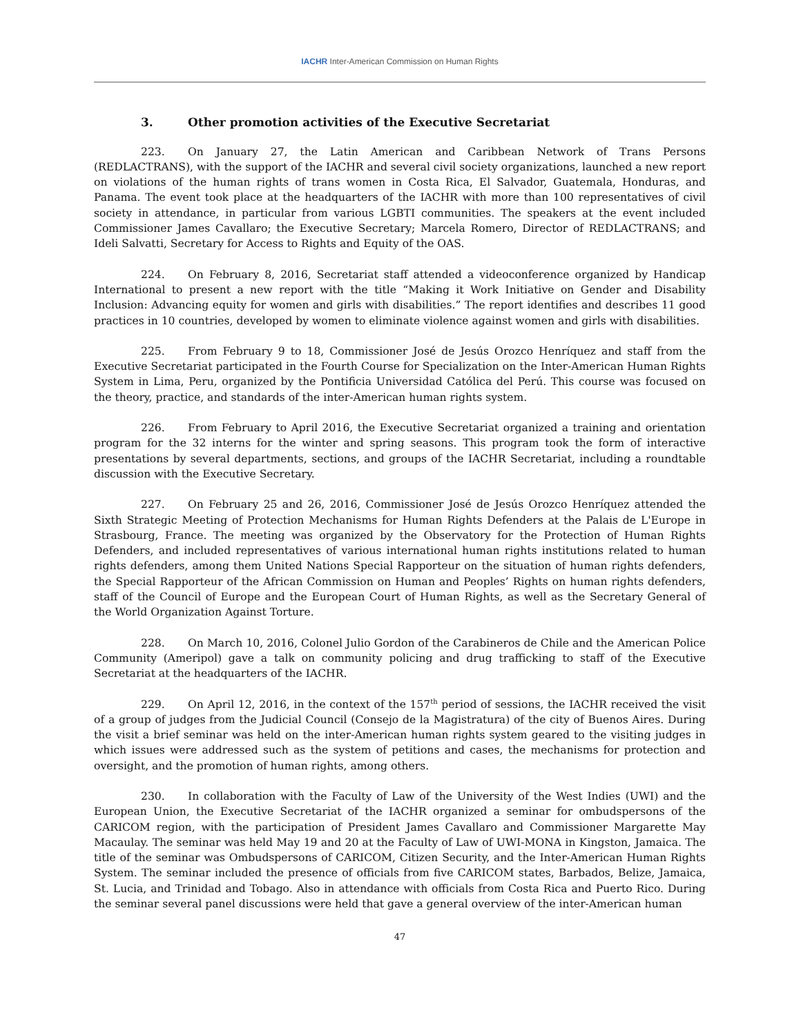IACHR Inter-American Commission on Human Rights
3. Other promotion activities of the Executive Secretariat
223. On January 27, the Latin American and Caribbean Network of Trans Persons (REDLACTRANS), with the support of the IACHR and several civil society organizations, launched a new report on violations of the human rights of trans women in Costa Rica, El Salvador, Guatemala, Honduras, and Panama. The event took place at the headquarters of the IACHR with more than 100 representatives of civil society in attendance, in particular from various LGBTI communities. The speakers at the event included Commissioner James Cavallaro; the Executive Secretary; Marcela Romero, Director of REDLACTRANS; and Ideli Salvatti, Secretary for Access to Rights and Equity of the OAS.
224. On February 8, 2016, Secretariat staff attended a videoconference organized by Handicap International to present a new report with the title “Making it Work Initiative on Gender and Disability Inclusion: Advancing equity for women and girls with disabilities.” The report identifies and describes 11 good practices in 10 countries, developed by women to eliminate violence against women and girls with disabilities.
225. From February 9 to 18, Commissioner José de Jesús Orozco Henríquez and staff from the Executive Secretariat participated in the Fourth Course for Specialization on the Inter-American Human Rights System in Lima, Peru, organized by the Pontificia Universidad Católica del Perú. This course was focused on the theory, practice, and standards of the inter-American human rights system.
226. From February to April 2016, the Executive Secretariat organized a training and orientation program for the 32 interns for the winter and spring seasons. This program took the form of interactive presentations by several departments, sections, and groups of the IACHR Secretariat, including a roundtable discussion with the Executive Secretary.
227. On February 25 and 26, 2016, Commissioner José de Jesús Orozco Henríquez attended the Sixth Strategic Meeting of Protection Mechanisms for Human Rights Defenders at the Palais de L'Europe in Strasbourg, France. The meeting was organized by the Observatory for the Protection of Human Rights Defenders, and included representatives of various international human rights institutions related to human rights defenders, among them United Nations Special Rapporteur on the situation of human rights defenders, the Special Rapporteur of the African Commission on Human and Peoples’ Rights on human rights defenders, staff of the Council of Europe and the European Court of Human Rights, as well as the Secretary General of the World Organization Against Torture.
228. On March 10, 2016, Colonel Julio Gordon of the Carabineros de Chile and the American Police Community (Ameripol) gave a talk on community policing and drug trafficking to staff of the Executive Secretariat at the headquarters of the IACHR.
229. On April 12, 2016, in the context of the 157<sup>th</sup> period of sessions, the IACHR received the visit of a group of judges from the Judicial Council (Consejo de la Magistratura) of the city of Buenos Aires. During the visit a brief seminar was held on the inter-American human rights system geared to the visiting judges in which issues were addressed such as the system of petitions and cases, the mechanisms for protection and oversight, and the promotion of human rights, among others.
230. In collaboration with the Faculty of Law of the University of the West Indies (UWI) and the European Union, the Executive Secretariat of the IACHR organized a seminar for ombudspersons of the CARICOM region, with the participation of President James Cavallaro and Commissioner Margarette May Macaulay. The seminar was held May 19 and 20 at the Faculty of Law of UWI-MONA in Kingston, Jamaica. The title of the seminar was Ombudspersons of CARICOM, Citizen Security, and the Inter-American Human Rights System. The seminar included the presence of officials from five CARICOM states, Barbados, Belize, Jamaica, St. Lucia, and Trinidad and Tobago. Also in attendance with officials from Costa Rica and Puerto Rico. During the seminar several panel discussions were held that gave a general overview of the inter-American human
47